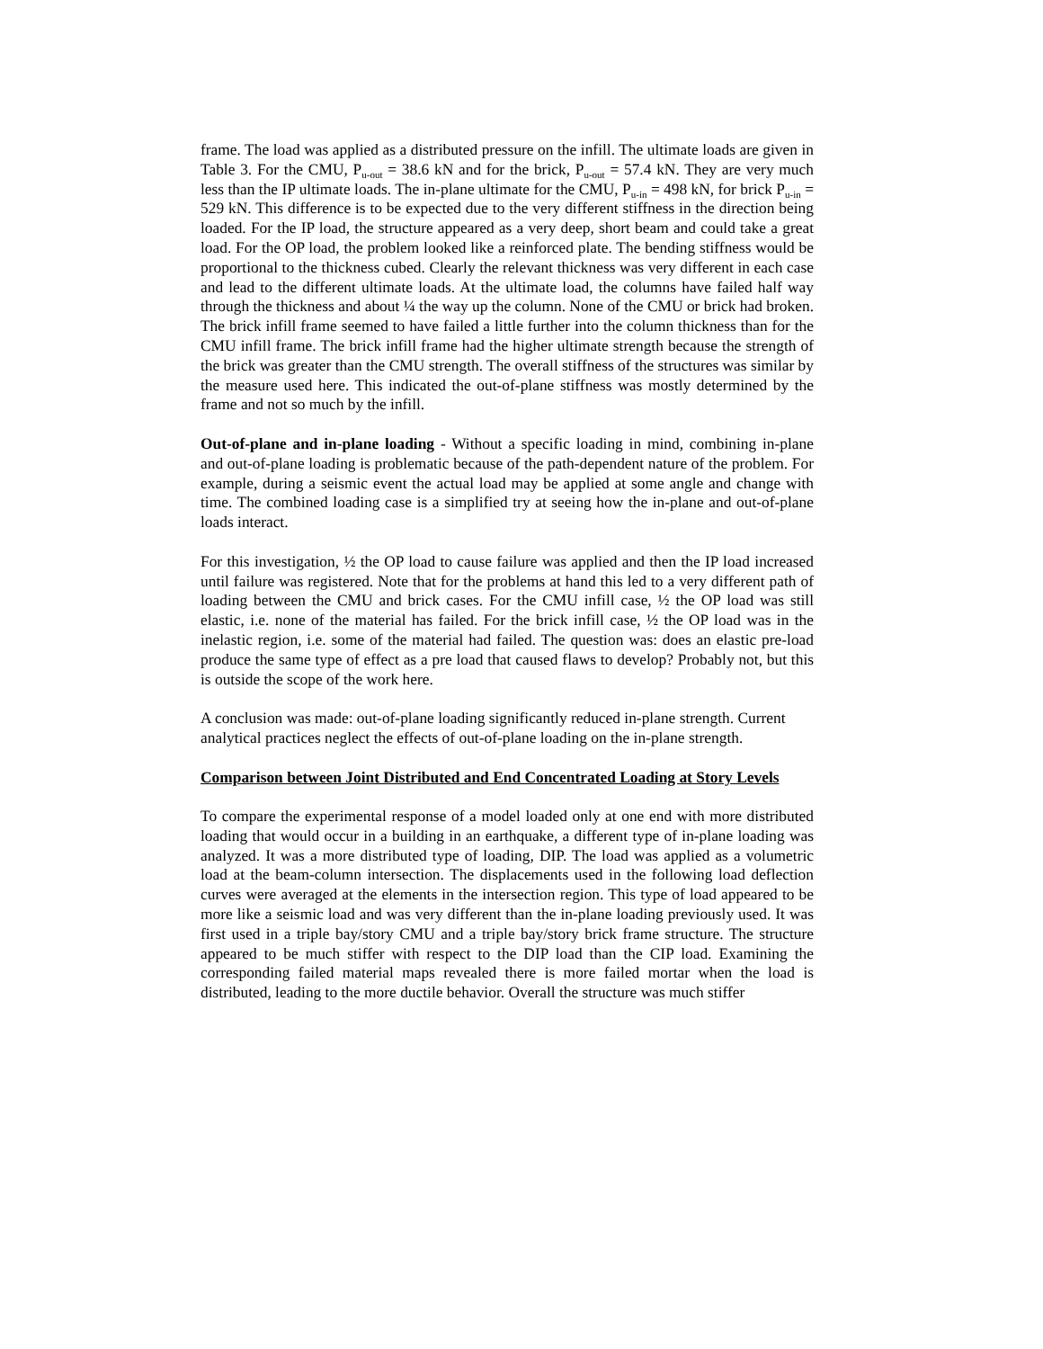frame. The load was applied as a distributed pressure on the infill. The ultimate loads are given in Table 3. For the CMU, P<sub>u-out</sub> = 38.6 kN and for the brick, P<sub>u-out</sub> = 57.4 kN. They are very much less than the IP ultimate loads. The in-plane ultimate for the CMU, P<sub>u-in</sub> = 498 kN, for brick P<sub>u-in</sub> = 529 kN. This difference is to be expected due to the very different stiffness in the direction being loaded. For the IP load, the structure appeared as a very deep, short beam and could take a great load. For the OP load, the problem looked like a reinforced plate. The bending stiffness would be proportional to the thickness cubed. Clearly the relevant thickness was very different in each case and lead to the different ultimate loads. At the ultimate load, the columns have failed half way through the thickness and about ¼ the way up the column. None of the CMU or brick had broken. The brick infill frame seemed to have failed a little further into the column thickness than for the CMU infill frame. The brick infill frame had the higher ultimate strength because the strength of the brick was greater than the CMU strength. The overall stiffness of the structures was similar by the measure used here. This indicated the out-of-plane stiffness was mostly determined by the frame and not so much by the infill.
Out-of-plane and in-plane loading - Without a specific loading in mind, combining in-plane and out-of-plane loading is problematic because of the path-dependent nature of the problem. For example, during a seismic event the actual load may be applied at some angle and change with time. The combined loading case is a simplified try at seeing how the in-plane and out-of-plane loads interact.
For this investigation, ½ the OP load to cause failure was applied and then the IP load increased until failure was registered. Note that for the problems at hand this led to a very different path of loading between the CMU and brick cases. For the CMU infill case, ½ the OP load was still elastic, i.e. none of the material has failed. For the brick infill case, ½ the OP load was in the inelastic region, i.e. some of the material had failed. The question was: does an elastic pre-load produce the same type of effect as a pre load that caused flaws to develop? Probably not, but this is outside the scope of the work here.
A conclusion was made: out-of-plane loading significantly reduced in-plane strength. Current analytical practices neglect the effects of out-of-plane loading on the in-plane strength.
Comparison between Joint Distributed and End Concentrated Loading at Story Levels
To compare the experimental response of a model loaded only at one end with more distributed loading that would occur in a building in an earthquake, a different type of in-plane loading was analyzed. It was a more distributed type of loading, DIP. The load was applied as a volumetric load at the beam-column intersection. The displacements used in the following load deflection curves were averaged at the elements in the intersection region. This type of load appeared to be more like a seismic load and was very different than the in-plane loading previously used. It was first used in a triple bay/story CMU and a triple bay/story brick frame structure. The structure appeared to be much stiffer with respect to the DIP load than the CIP load. Examining the corresponding failed material maps revealed there is more failed mortar when the load is distributed, leading to the more ductile behavior. Overall the structure was much stiffer